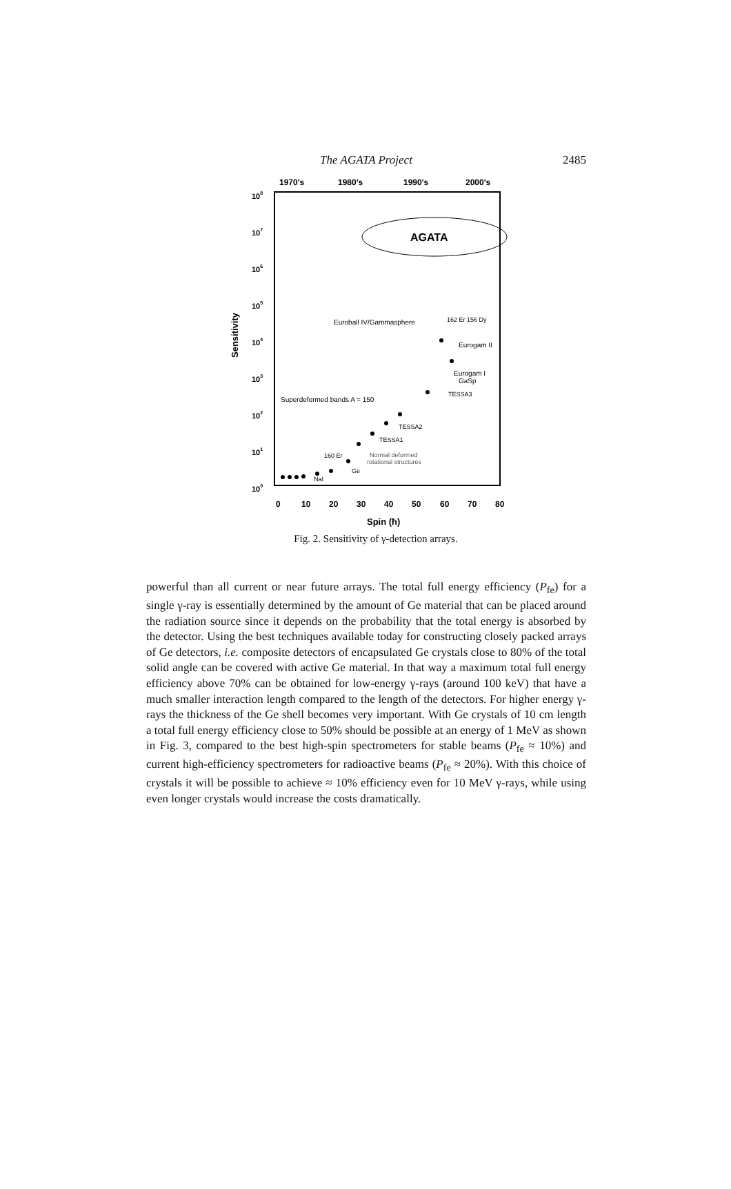The AGATA Project
2485
1970's
1980's
1990's
2000's
108
107
106
105
104
103
102
101
100
Sensitivity
AGATA
Euroball IV/Gammasphere
162 Er 156 Dy
Eurogam II
Eurogam I
GaSp
TESSA3
Superdeformed bands A = 150
TESSA2
TESSA1
160 Er
Normal deformed
rotational structures
Ge
NaI
0
10
20
30
40
50
60
70
80
Spin (ħ)
Fig. 2. Sensitivity of γ-detection arrays.
powerful than all current or near future arrays. The total full energy efficiency (P<sub>fe</sub>) for a single γ-ray is essentially determined by the amount of Ge material that can be placed around the radiation source since it depends on the probability that the total energy is absorbed by the detector. Using the best techniques available today for constructing closely packed arrays of Ge detectors, i.e. composite detectors of encapsulated Ge crystals close to 80% of the total solid angle can be covered with active Ge material. In that way a maximum total full energy efficiency above 70% can be obtained for low-energy γ-rays (around 100 keV) that have a much smaller interaction length compared to the length of the detectors. For higher energy γ-rays the thickness of the Ge shell becomes very important. With Ge crystals of 10 cm length a total full energy efficiency close to 50% should be possible at an energy of 1 MeV as shown in Fig. 3, compared to the best high-spin spectrometers for stable beams (P<sub>fe</sub> ≈ 10%) and current high-efficiency spectrometers for radioactive beams (P<sub>fe</sub> ≈ 20%). With this choice of crystals it will be possible to achieve ≈ 10% efficiency even for 10 MeV γ-rays, while using even longer crystals would increase the costs dramatically.